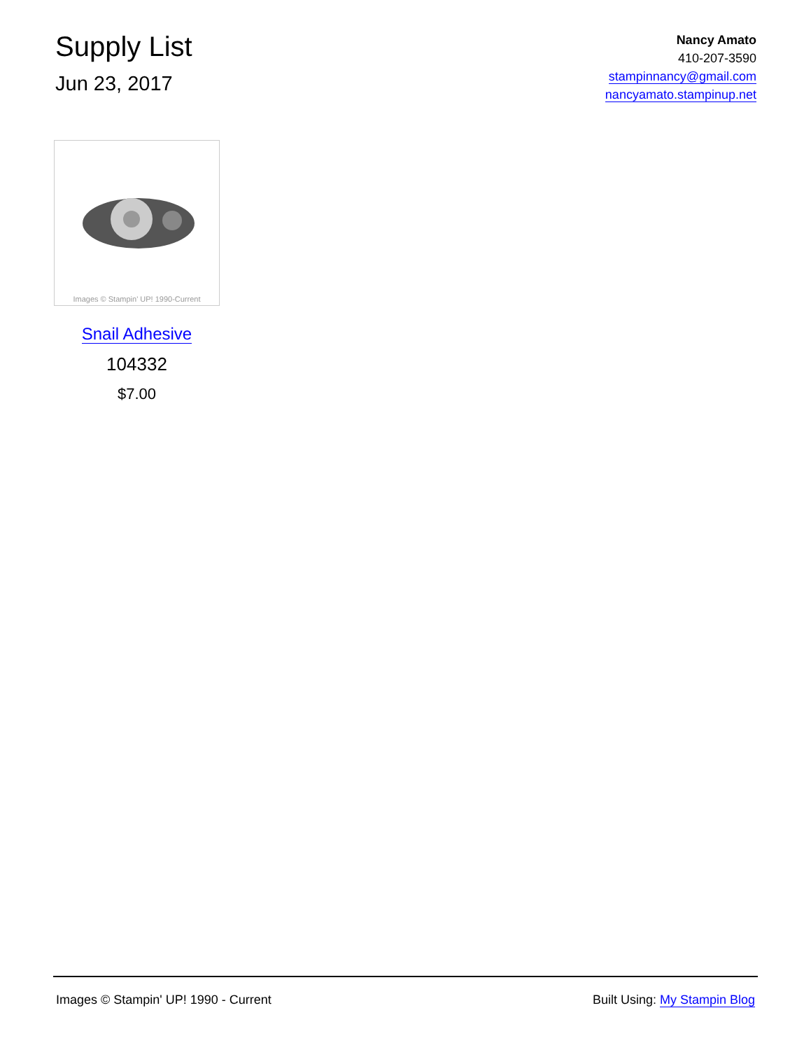Supply List
Jun 23, 2017
Nancy Amato
410-207-3590
stampinnancy@gmail.com
nancyamato.stampinup.net
Images © Stampin' UP! 1990-Current
Snail Adhesive
104332
$7.00
Images © Stampin' UP! 1990 - Current Built Using: My Stampin Blog